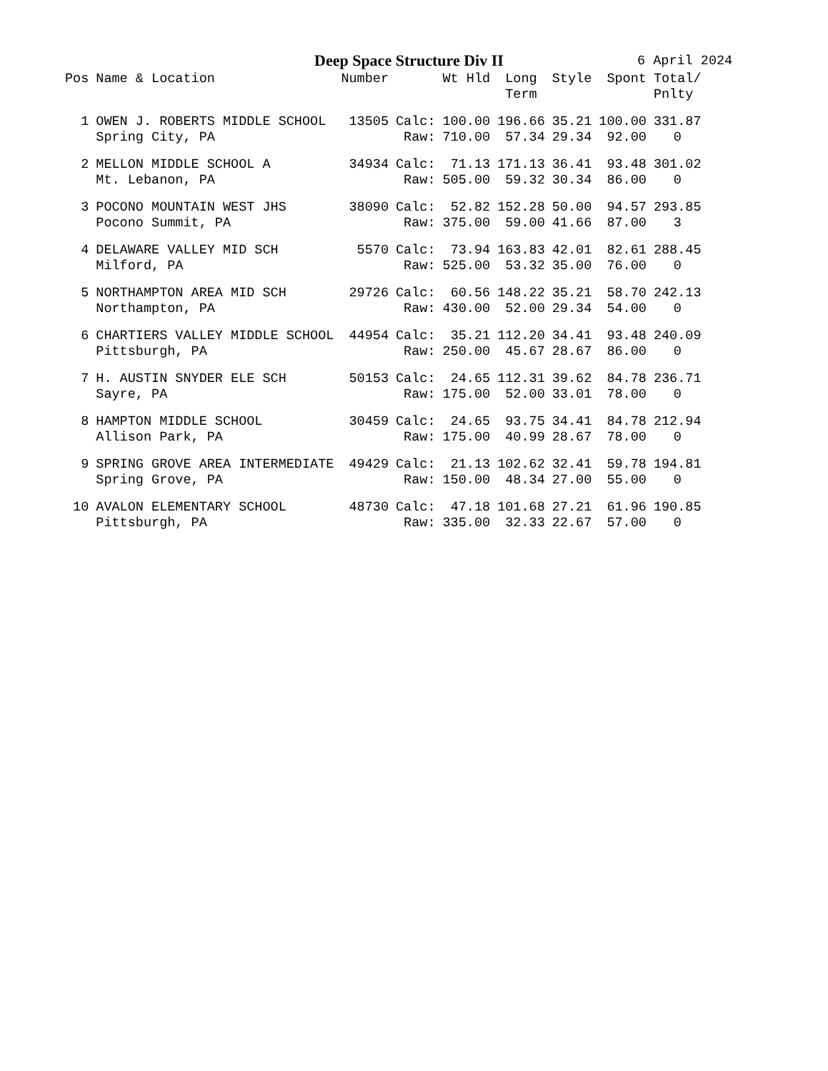Deep Space Structure Div II 6 April 2024
| Pos | Name & Location | Number | | Wt Hld | Long Term | Style | Spont | Total/ Pnlty |
| --- | --- | --- | --- | --- | --- | --- | --- | --- |
| 1 | OWEN J. ROBERTS MIDDLE SCHOOL | 13505 | Calc: | 100.00 | 196.66 | 35.21 | 100.00 | 331.87 |
| | Spring City, PA | | Raw: | 710.00 | 57.34 | 29.34 | 92.00 | 0 |
| 2 | MELLON MIDDLE SCHOOL A | 34934 | Calc: | 71.13 | 171.13 | 36.41 | 93.48 | 301.02 |
| | Mt. Lebanon, PA | | Raw: | 505.00 | 59.32 | 30.34 | 86.00 | 0 |
| 3 | POCONO MOUNTAIN WEST JHS | 38090 | Calc: | 52.82 | 152.28 | 50.00 | 94.57 | 293.85 |
| | Pocono Summit, PA | | Raw: | 375.00 | 59.00 | 41.66 | 87.00 | 3 |
| 4 | DELAWARE VALLEY MID SCH | 5570 | Calc: | 73.94 | 163.83 | 42.01 | 82.61 | 288.45 |
| | Milford, PA | | Raw: | 525.00 | 53.32 | 35.00 | 76.00 | 0 |
| 5 | NORTHAMPTON AREA MID SCH | 29726 | Calc: | 60.56 | 148.22 | 35.21 | 58.70 | 242.13 |
| | Northampton, PA | | Raw: | 430.00 | 52.00 | 29.34 | 54.00 | 0 |
| 6 | CHARTIERS VALLEY MIDDLE SCHOOL | 44954 | Calc: | 35.21 | 112.20 | 34.41 | 93.48 | 240.09 |
| | Pittsburgh, PA | | Raw: | 250.00 | 45.67 | 28.67 | 86.00 | 0 |
| 7 | H. AUSTIN SNYDER ELE SCH | 50153 | Calc: | 24.65 | 112.31 | 39.62 | 84.78 | 236.71 |
| | Sayre, PA | | Raw: | 175.00 | 52.00 | 33.01 | 78.00 | 0 |
| 8 | HAMPTON MIDDLE SCHOOL | 30459 | Calc: | 24.65 | 93.75 | 34.41 | 84.78 | 212.94 |
| | Allison Park, PA | | Raw: | 175.00 | 40.99 | 28.67 | 78.00 | 0 |
| 9 | SPRING GROVE AREA INTERMEDIATE | 49429 | Calc: | 21.13 | 102.62 | 32.41 | 59.78 | 194.81 |
| | Spring Grove, PA | | Raw: | 150.00 | 48.34 | 27.00 | 55.00 | 0 |
| 10 | AVALON ELEMENTARY SCHOOL | 48730 | Calc: | 47.18 | 101.68 | 27.21 | 61.96 | 190.85 |
| | Pittsburgh, PA | | Raw: | 335.00 | 32.33 | 22.67 | 57.00 | 0 |